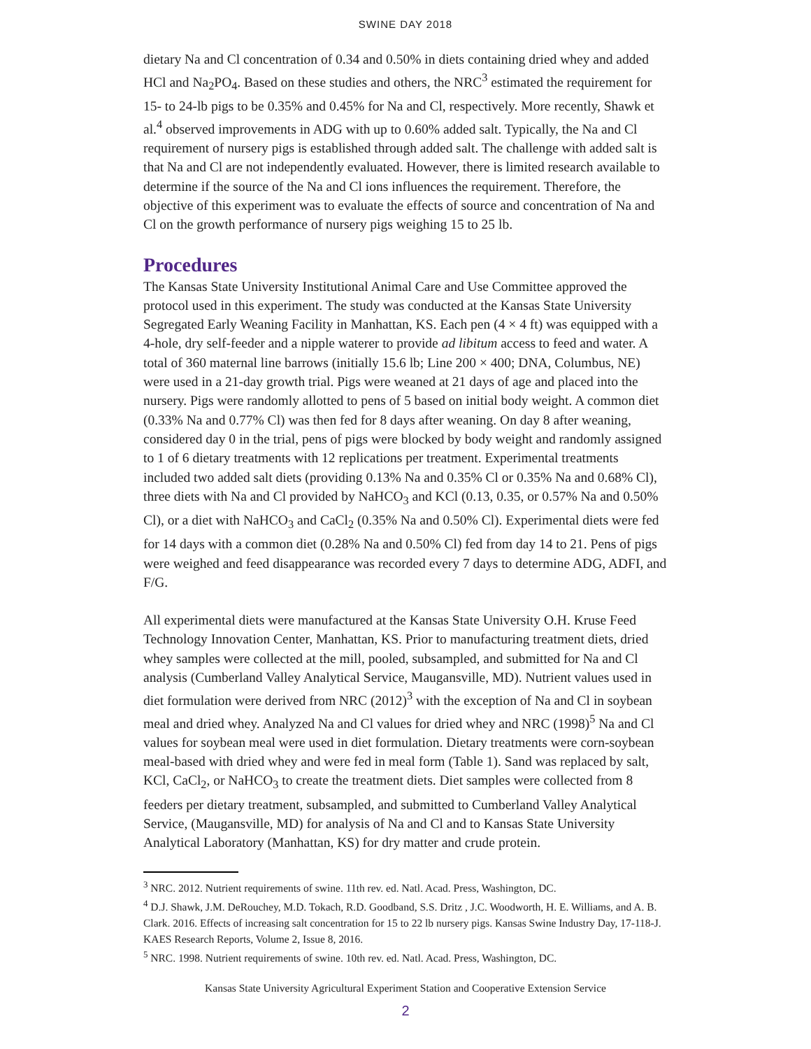SWINE DAY 2018
dietary Na and Cl concentration of 0.34 and 0.50% in diets containing dried whey and added HCl and Na<sub>2</sub>PO<sub>4</sub>. Based on these studies and others, the NRC<sup>3</sup> estimated the requirement for 15- to 24-lb pigs to be 0.35% and 0.45% for Na and Cl, respectively. More recently, Shawk et al.<sup>4</sup> observed improvements in ADG with up to 0.60% added salt. Typically, the Na and Cl requirement of nursery pigs is established through added salt. The challenge with added salt is that Na and Cl are not independently evaluated. However, there is limited research available to determine if the source of the Na and Cl ions influences the requirement. Therefore, the objective of this experiment was to evaluate the effects of source and concentration of Na and Cl on the growth performance of nursery pigs weighing 15 to 25 lb.
Procedures
The Kansas State University Institutional Animal Care and Use Committee approved the protocol used in this experiment. The study was conducted at the Kansas State University Segregated Early Weaning Facility in Manhattan, KS. Each pen (4 × 4 ft) was equipped with a 4-hole, dry self-feeder and a nipple waterer to provide ad libitum access to feed and water. A total of 360 maternal line barrows (initially 15.6 lb; Line 200 × 400; DNA, Columbus, NE) were used in a 21-day growth trial. Pigs were weaned at 21 days of age and placed into the nursery. Pigs were randomly allotted to pens of 5 based on initial body weight. A common diet (0.33% Na and 0.77% Cl) was then fed for 8 days after weaning. On day 8 after weaning, considered day 0 in the trial, pens of pigs were blocked by body weight and randomly assigned to 1 of 6 dietary treatments with 12 replications per treatment. Experimental treatments included two added salt diets (providing 0.13% Na and 0.35% Cl or 0.35% Na and 0.68% Cl), three diets with Na and Cl provided by NaHCO<sub>3</sub> and KCl (0.13, 0.35, or 0.57% Na and 0.50% Cl), or a diet with NaHCO<sub>3</sub> and CaCl<sub>2</sub> (0.35% Na and 0.50% Cl). Experimental diets were fed for 14 days with a common diet (0.28% Na and 0.50% Cl) fed from day 14 to 21. Pens of pigs were weighed and feed disappearance was recorded every 7 days to determine ADG, ADFI, and F/G.
All experimental diets were manufactured at the Kansas State University O.H. Kruse Feed Technology Innovation Center, Manhattan, KS. Prior to manufacturing treatment diets, dried whey samples were collected at the mill, pooled, subsampled, and submitted for Na and Cl analysis (Cumberland Valley Analytical Service, Maugansville, MD). Nutrient values used in diet formulation were derived from NRC (2012)<sup>3</sup> with the exception of Na and Cl in soybean meal and dried whey. Analyzed Na and Cl values for dried whey and NRC (1998)<sup>5</sup> Na and Cl values for soybean meal were used in diet formulation. Dietary treatments were corn-soybean meal-based with dried whey and were fed in meal form (Table 1). Sand was replaced by salt, KCl, CaCl<sub>2</sub>, or NaHCO<sub>3</sub> to create the treatment diets. Diet samples were collected from 8 feeders per dietary treatment, subsampled, and submitted to Cumberland Valley Analytical Service, (Maugansville, MD) for analysis of Na and Cl and to Kansas State University Analytical Laboratory (Manhattan, KS) for dry matter and crude protein.
<sup>3</sup> NRC. 2012. Nutrient requirements of swine. 11th rev. ed. Natl. Acad. Press, Washington, DC.
<sup>4</sup> D.J. Shawk, J.M. DeRouchey, M.D. Tokach, R.D. Goodband, S.S. Dritz , J.C. Woodworth, H. E. Williams, and A. B. Clark. 2016. Effects of increasing salt concentration for 15 to 22 lb nursery pigs. Kansas Swine Industry Day, 17-118-J. KAES Research Reports, Volume 2, Issue 8, 2016.
<sup>5</sup> NRC. 1998. Nutrient requirements of swine. 10th rev. ed. Natl. Acad. Press, Washington, DC.
Kansas State University Agricultural Experiment Station and Cooperative Extension Service
2